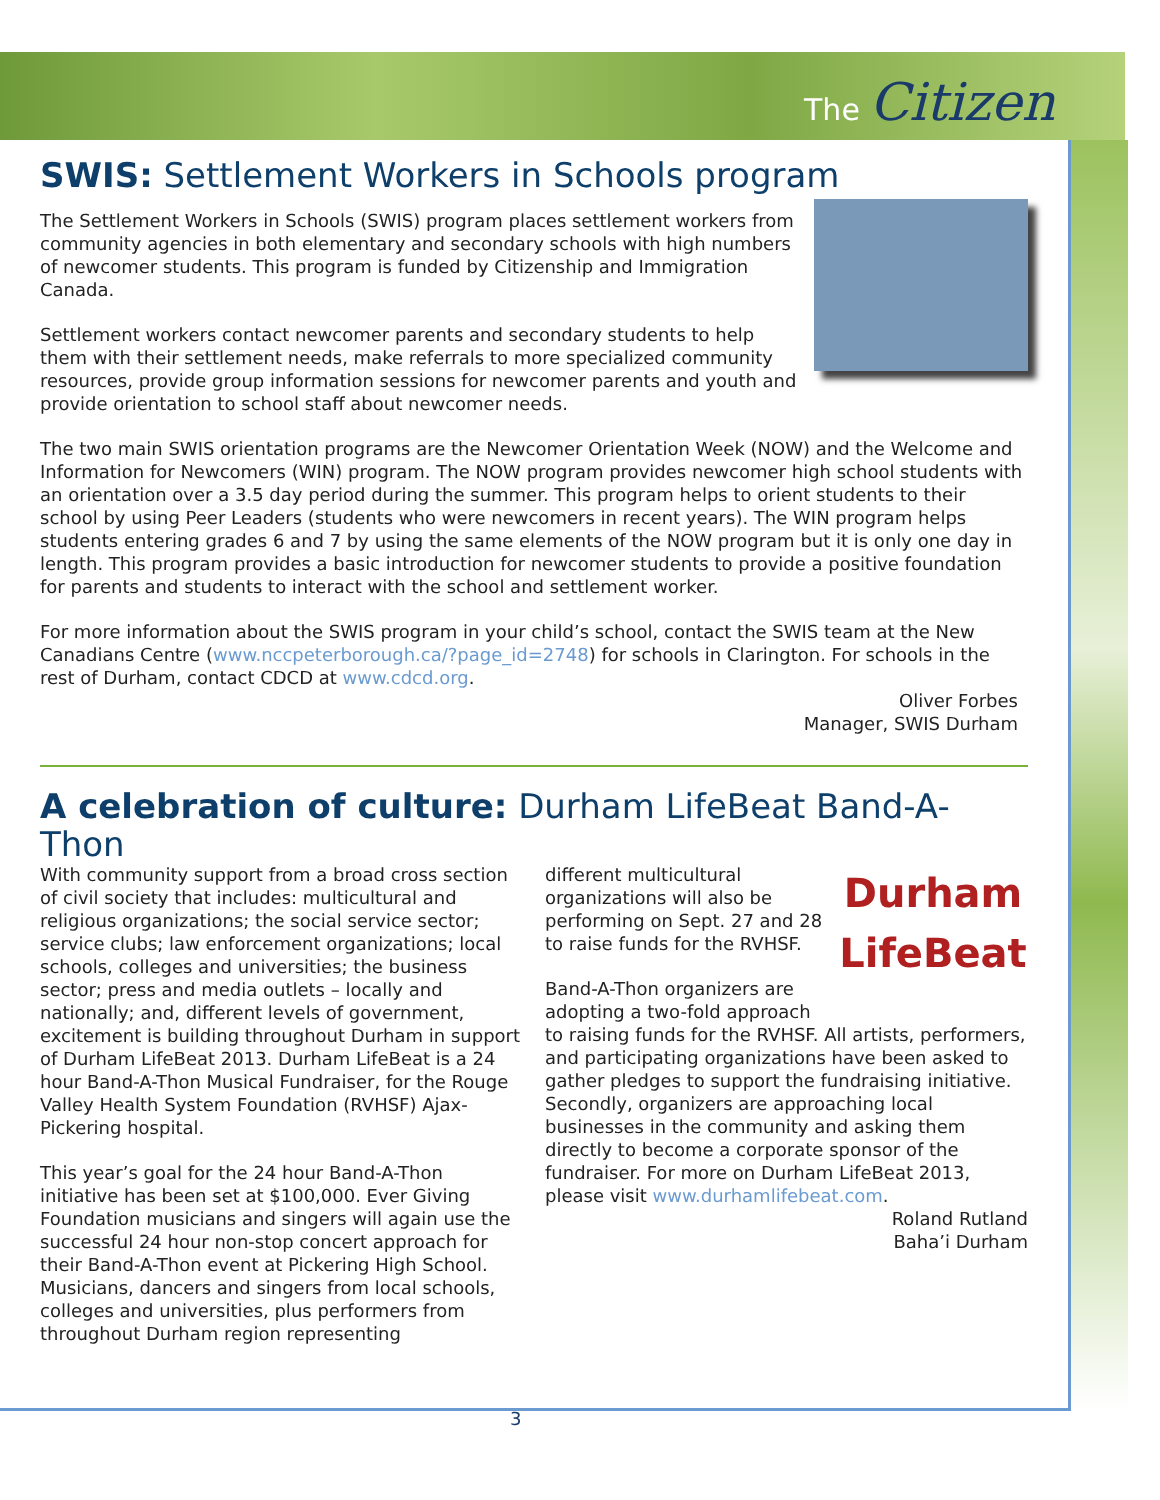The Citizen
SWIS: Settlement Workers in Schools program
The Settlement Workers in Schools (SWIS) program places settlement workers from community agencies in both elementary and secondary schools with high numbers of newcomer students. This program is funded by Citizenship and Immigration Canada.
Settlement workers contact newcomer parents and secondary students to help them with their settlement needs, make referrals to more specialized community resources, provide group information sessions for newcomer parents and youth and provide orientation to school staff about newcomer needs.
The two main SWIS orientation programs are the Newcomer Orientation Week (NOW) and the Welcome and Information for Newcomers (WIN) program. The NOW program provides newcomer high school students with an orientation over a 3.5 day period during the summer. This program helps to orient students to their school by using Peer Leaders (students who were newcomers in recent years). The WIN program helps students entering grades 6 and 7 by using the same elements of the NOW program but it is only one day in length. This program provides a basic introduction for newcomer students to provide a positive foundation for parents and students to interact with the school and settlement worker.
For more information about the SWIS program in your child’s school, contact the SWIS team at the New Canadians Centre (www.nccpeterborough.ca/?page_id=2748) for schools in Clarington. For schools in the rest of Durham, contact CDCD at www.cdcd.org.
Oliver Forbes
Manager, SWIS Durham
A celebration of culture: Durham LifeBeat Band-A-Thon
With community support from a broad cross section of civil society that includes: multicultural and religious organizations; the social service sector; service clubs; law enforcement organizations; local schools, colleges and universities; the business sector; press and media outlets – locally and nationally; and, different levels of government, excitement is building throughout Durham in support of Durham LifeBeat 2013. Durham LifeBeat is a 24 hour Band-A-Thon Musical Fundraiser, for the Rouge Valley Health System Foundation (RVHSF) Ajax- Pickering hospital.
This year’s goal for the 24 hour Band-A-Thon initiative has been set at $100,000. Ever Giving Foundation musicians and singers will again use the successful 24 hour non-stop concert approach for their Band-A-Thon event at Pickering High School. Musicians, dancers and singers from local schools, colleges and universities, plus performers from throughout Durham region representing
Durham
LifeBeat
different multicultural organizations will also be performing on Sept. 27 and 28 to raise funds for the RVHSF.
Band-A-Thon organizers are adopting a two-fold approach to raising funds for the RVHSF. All artists, performers, and participating organizations have been asked to gather pledges to support the fundraising initiative. Secondly, organizers are approaching local businesses in the community and asking them directly to become a corporate sponsor of the fundraiser. For more on Durham LifeBeat 2013, please visit www.durhamlifebeat.com.
Roland Rutland
Baha’i Durham
3